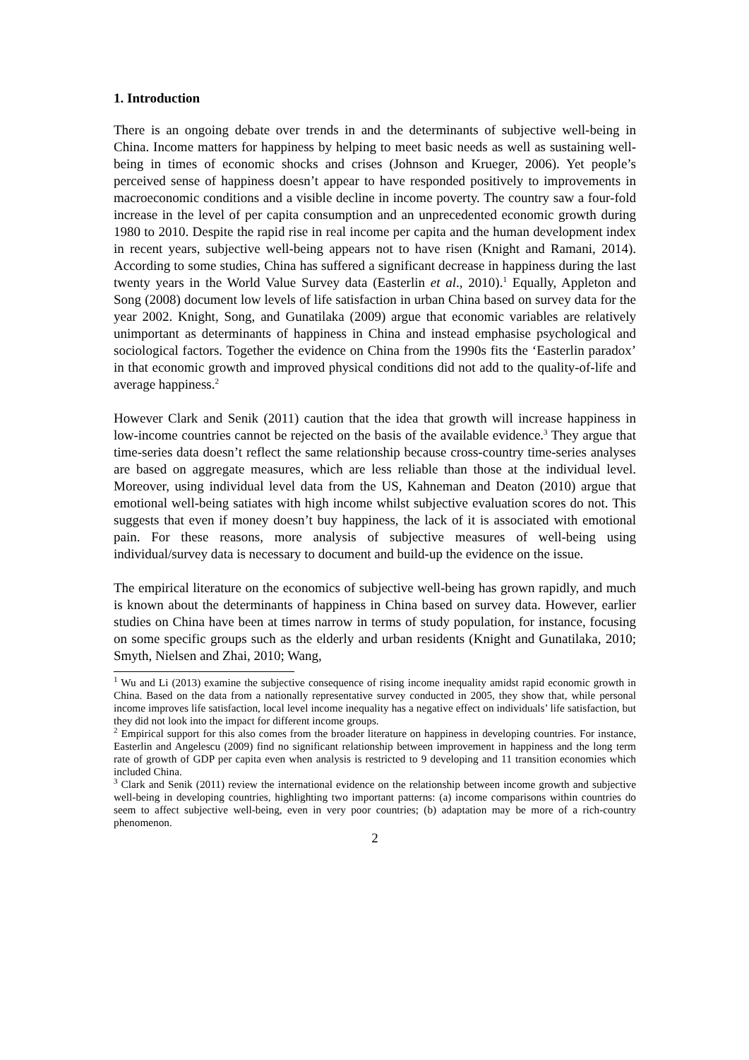1. Introduction
There is an ongoing debate over trends in and the determinants of subjective well-being in China. Income matters for happiness by helping to meet basic needs as well as sustaining well-being in times of economic shocks and crises (Johnson and Krueger, 2006). Yet people’s perceived sense of happiness doesn’t appear to have responded positively to improvements in macroeconomic conditions and a visible decline in income poverty. The country saw a four-fold increase in the level of per capita consumption and an unprecedented economic growth during 1980 to 2010. Despite the rapid rise in real income per capita and the human development index in recent years, subjective well-being appears not to have risen (Knight and Ramani, 2014). According to some studies, China has suffered a significant decrease in happiness during the last twenty years in the World Value Survey data (Easterlin et al., 2010).<sup>1</sup> Equally, Appleton and Song (2008) document low levels of life satisfaction in urban China based on survey data for the year 2002. Knight, Song, and Gunatilaka (2009) argue that economic variables are relatively unimportant as determinants of happiness in China and instead emphasise psychological and sociological factors. Together the evidence on China from the 1990s fits the ‘Easterlin paradox’ in that economic growth and improved physical conditions did not add to the quality-of-life and average happiness.<sup>2</sup>
However Clark and Senik (2011) caution that the idea that growth will increase happiness in low-income countries cannot be rejected on the basis of the available evidence.<sup>3</sup> They argue that time-series data doesn’t reflect the same relationship because cross-country time-series analyses are based on aggregate measures, which are less reliable than those at the individual level. Moreover, using individual level data from the US, Kahneman and Deaton (2010) argue that emotional well-being satiates with high income whilst subjective evaluation scores do not. This suggests that even if money doesn’t buy happiness, the lack of it is associated with emotional pain. For these reasons, more analysis of subjective measures of well-being using individual/survey data is necessary to document and build-up the evidence on the issue.
The empirical literature on the economics of subjective well-being has grown rapidly, and much is known about the determinants of happiness in China based on survey data. However, earlier studies on China have been at times narrow in terms of study population, for instance, focusing on some specific groups such as the elderly and urban residents (Knight and Gunatilaka, 2010; Smyth, Nielsen and Zhai, 2010; Wang,
<sup>1</sup> Wu and Li (2013) examine the subjective consequence of rising income inequality amidst rapid economic growth in China. Based on the data from a nationally representative survey conducted in 2005, they show that, while personal income improves life satisfaction, local level income inequality has a negative effect on individuals’ life satisfaction, but they did not look into the impact for different income groups.
<sup>2</sup> Empirical support for this also comes from the broader literature on happiness in developing countries. For instance, Easterlin and Angelescu (2009) find no significant relationship between improvement in happiness and the long term rate of growth of GDP per capita even when analysis is restricted to 9 developing and 11 transition economies which included China.
<sup>3</sup> Clark and Senik (2011) review the international evidence on the relationship between income growth and subjective well-being in developing countries, highlighting two important patterns: (a) income comparisons within countries do seem to affect subjective well-being, even in very poor countries; (b) adaptation may be more of a rich-country phenomenon.
2